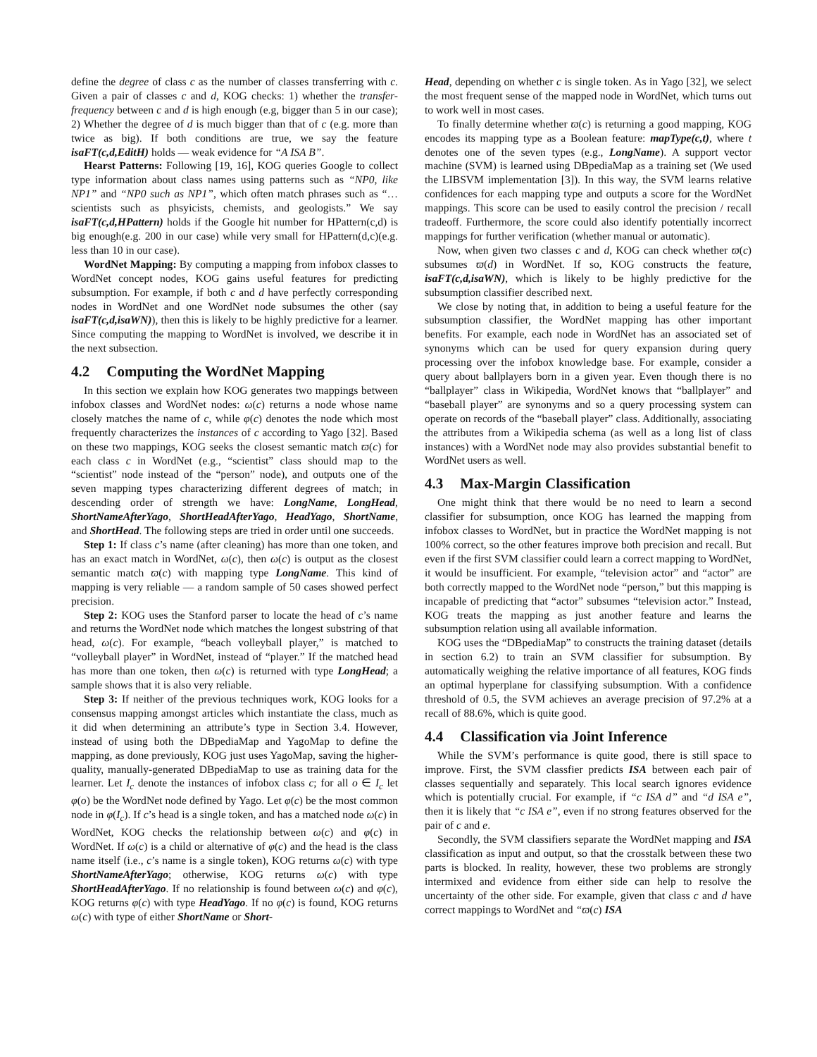define the degree of class c as the number of classes transferring with c. Given a pair of classes c and d, KOG checks: 1) whether the transfer-frequency between c and d is high enough (e.g, bigger than 5 in our case); 2) Whether the degree of d is much bigger than that of c (e.g. more than twice as big). If both conditions are true, we say the feature isaFT(c,d,EditH) holds — weak evidence for “A ISA B”.
Hearst Patterns: Following [19, 16], KOG queries Google to collect type information about class names using patterns such as “NP0, like NP1” and “NP0 such as NP1”, which often match phrases such as “…scientists such as phsyicists, chemists, and geologists.” We say isaFT(c,d,HPattern) holds if the Google hit number for HPattern(c,d) is big enough(e.g. 200 in our case) while very small for HPattern(d,c)(e.g. less than 10 in our case).
WordNet Mapping: By computing a mapping from infobox classes to WordNet concept nodes, KOG gains useful features for predicting subsumption. For example, if both c and d have perfectly corresponding nodes in WordNet and one WordNet node subsumes the other (say isaFT(c,d,isaWN)), then this is likely to be highly predictive for a learner. Since computing the mapping to WordNet is involved, we describe it in the next subsection.
4.2 Computing the WordNet Mapping
In this section we explain how KOG generates two mappings between infobox classes and WordNet nodes: ω(c) returns a node whose name closely matches the name of c, while φ(c) denotes the node which most frequently characterizes the instances of c according to Yago [32]. Based on these two mappings, KOG seeks the closest semantic match ϖ(c) for each class c in WordNet (e.g., “scientist” class should map to the “scientist” node instead of the “person” node), and outputs one of the seven mapping types characterizing different degrees of match; in descending order of strength we have: LongName, LongHead, ShortNameAfterYago, ShortHeadAfterYago, HeadYago, ShortName, and ShortHead. The following steps are tried in order until one succeeds.
Step 1: If class c’s name (after cleaning) has more than one token, and has an exact match in WordNet, ω(c), then ω(c) is output as the closest semantic match ϖ(c) with mapping type LongName. This kind of mapping is very reliable — a random sample of 50 cases showed perfect precision.
Step 2: KOG uses the Stanford parser to locate the head of c’s name and returns the WordNet node which matches the longest substring of that head, ω(c). For example, “beach volleyball player,” is matched to “volleyball player” in WordNet, instead of “player.” If the matched head has more than one token, then ω(c) is returned with type LongHead; a sample shows that it is also very reliable.
Step 3: If neither of the previous techniques work, KOG looks for a consensus mapping amongst articles which instantiate the class, much as it did when determining an attribute’s type in Section 3.4. However, instead of using both the DBpediaMap and YagoMap to define the mapping, as done previously, KOG just uses YagoMap, saving the higher-quality, manually-generated DBpediaMap to use as training data for the learner. Let I<sub>c</sub> denote the instances of infobox class c; for all o ∈ I<sub>c</sub> let φ(o) be the WordNet node defined by Yago. Let φ(c) be the most common node in φ(I<sub>c</sub>). If c’s head is a single token, and has a matched node ω(c) in WordNet, KOG checks the relationship between ω(c) and φ(c) in WordNet. If ω(c) is a child or alternative of φ(c) and the head is the class name itself (i.e., c’s name is a single token), KOG returns ω(c) with type ShortNameAfterYago; otherwise, KOG returns ω(c) with type ShortHeadAfterYago. If no relationship is found between ω(c) and φ(c), KOG returns φ(c) with type HeadYago. If no φ(c) is found, KOG returns ω(c) with type of either ShortName or Short-
Head, depending on whether c is single token. As in Yago [32], we select the most frequent sense of the mapped node in WordNet, which turns out to work well in most cases.
To finally determine whether ϖ(c) is returning a good mapping, KOG encodes its mapping type as a Boolean feature: mapType(c,t), where t denotes one of the seven types (e.g., LongName). A support vector machine (SVM) is learned using DBpediaMap as a training set (We used the LIBSVM implementation [3]). In this way, the SVM learns relative confidences for each mapping type and outputs a score for the WordNet mappings. This score can be used to easily control the precision / recall tradeoff. Furthermore, the score could also identify potentially incorrect mappings for further verification (whether manual or automatic).
Now, when given two classes c and d, KOG can check whether ϖ(c) subsumes ϖ(d) in WordNet. If so, KOG constructs the feature, isaFT(c,d,isaWN), which is likely to be highly predictive for the subsumption classifier described next.
We close by noting that, in addition to being a useful feature for the subsumption classifier, the WordNet mapping has other important benefits. For example, each node in WordNet has an associated set of synonyms which can be used for query expansion during query processing over the infobox knowledge base. For example, consider a query about ballplayers born in a given year. Even though there is no “ballplayer” class in Wikipedia, WordNet knows that “ballplayer” and “baseball player” are synonyms and so a query processing system can operate on records of the “baseball player” class. Additionally, associating the attributes from a Wikipedia schema (as well as a long list of class instances) with a WordNet node may also provides substantial benefit to WordNet users as well.
4.3 Max-Margin Classification
One might think that there would be no need to learn a second classifier for subsumption, once KOG has learned the mapping from infobox classes to WordNet, but in practice the WordNet mapping is not 100% correct, so the other features improve both precision and recall. But even if the first SVM classifier could learn a correct mapping to WordNet, it would be insufficient. For example, “television actor” and “actor” are both correctly mapped to the WordNet node “person,” but this mapping is incapable of predicting that “actor” subsumes “television actor.” Instead, KOG treats the mapping as just another feature and learns the subsumption relation using all available information.
KOG uses the “DBpediaMap” to constructs the training dataset (details in section 6.2) to train an SVM classifier for subsumption. By automatically weighing the relative importance of all features, KOG finds an optimal hyperplane for classifying subsumption. With a confidence threshold of 0.5, the SVM achieves an average precision of 97.2% at a recall of 88.6%, which is quite good.
4.4 Classification via Joint Inference
While the SVM’s performance is quite good, there is still space to improve. First, the SVM classfier predicts ISA between each pair of classes sequentially and separately. This local search ignores evidence which is potentially crucial. For example, if “c ISA d” and “d ISA e”, then it is likely that “c ISA e”, even if no strong features observed for the pair of c and e.
Secondly, the SVM classifiers separate the WordNet mapping and ISA classification as input and output, so that the crosstalk between these two parts is blocked. In reality, however, these two problems are strongly intermixed and evidence from either side can help to resolve the uncertainty of the other side. For example, given that class c and d have correct mappings to WordNet and “ϖ(c) ISA